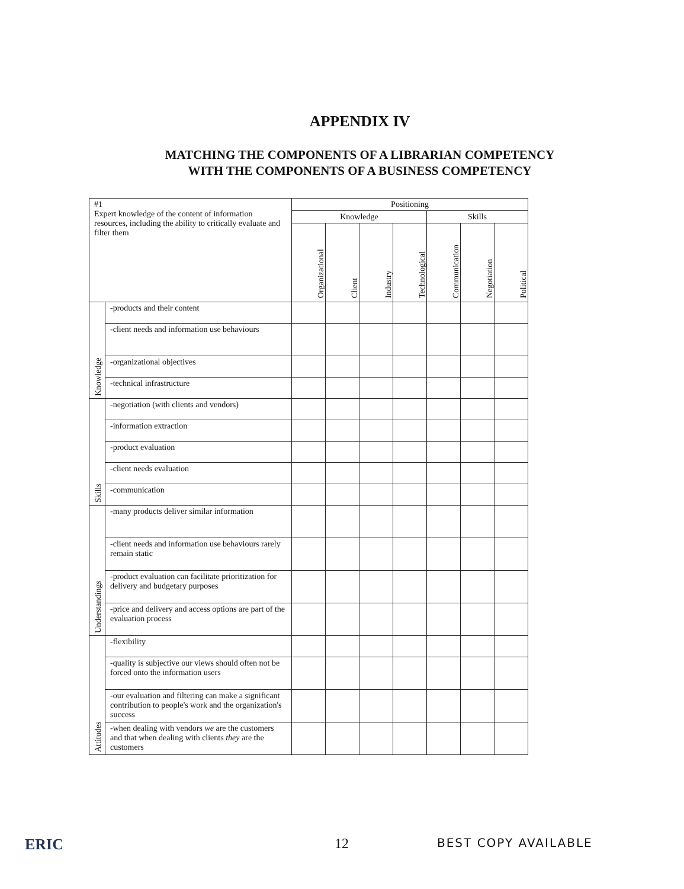APPENDIX IV
MATCHING THE COMPONENTS OF A LIBRARIAN COMPETENCY
WITH THE COMPONENTS OF A BUSINESS COMPETENCY
| #1 Expert knowledge of the content of information resources, including the ability to critically evaluate and filter them | | Positioning | | | | | | |
| | | Knowledge | | | | Skills | | |
| | | Organizational | Client | Industry | Technological | Communication | Negotiation | Political |
| Knowledge | -products and their content | | | | | | | |
| | -client needs and information use behaviours | | | | | | | |
| | -organizational objectives | | | | | | | |
| | -technical infrastructure | | | | | | | |
| Skills | -negotiation (with clients and vendors) | | | | | | | |
| | -information extraction | | | | | | | |
| | -product evaluation | | | | | | | |
| | -client needs evaluation | | | | | | | |
| | -communication | | | | | | | |
| Understandings | -many products deliver similar information | | | | | | | |
| | -client needs and information use behaviours rarely remain static | | | | | | | |
| | -product evaluation can facilitate prioritization for delivery and budgetary purposes | | | | | | | |
| | -price and delivery and access options are part of the evaluation process | | | | | | | |
| Attitudes | -flexibility | | | | | | | |
| | -quality is subjective our views should often not be forced onto the information users | | | | | | | |
| | -our evaluation and filtering can make a significant contribution to people's work and the organization's success | | | | | | | |
| | -when dealing with vendors we are the customers and that when dealing with clients they are the customers | | | | | | | |
ERIC 12 BEST COPY AVAILABLE